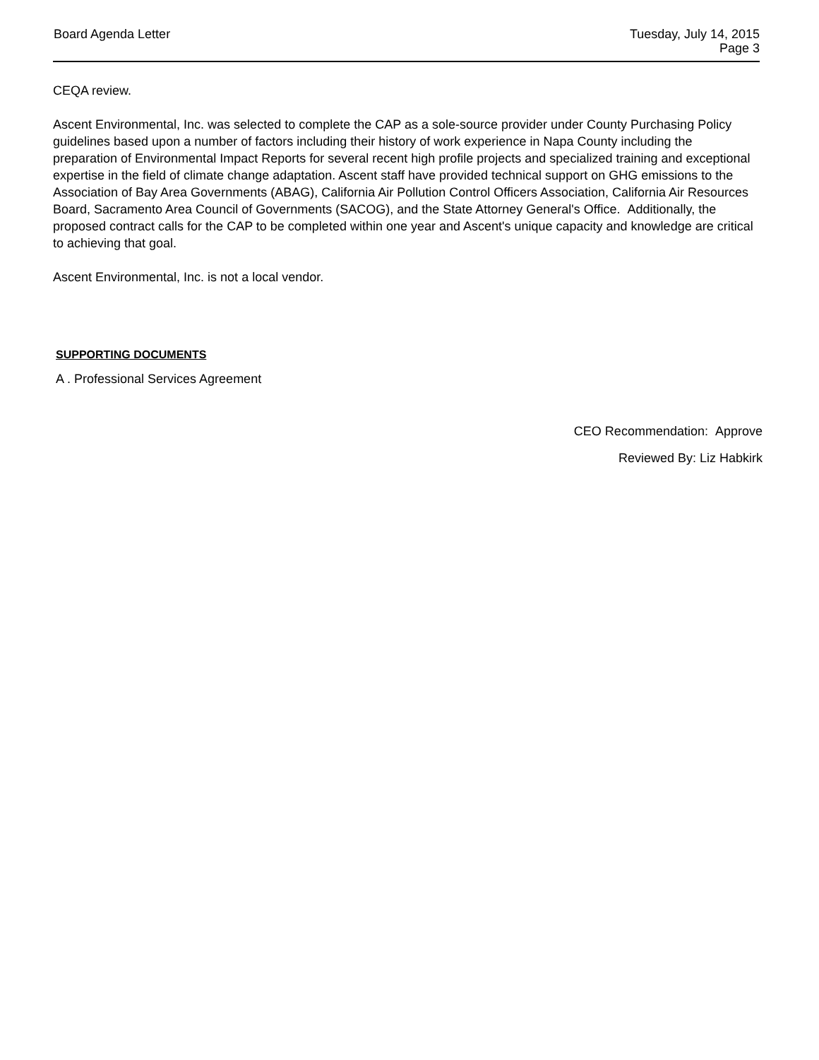Board Agenda Letter Tuesday, July 14, 2015
Page 3
CEQA review.
Ascent Environmental, Inc. was selected to complete the CAP as a sole-source provider under County Purchasing Policy guidelines based upon a number of factors including their history of work experience in Napa County including the preparation of Environmental Impact Reports for several recent high profile projects and specialized training and exceptional expertise in the field of climate change adaptation. Ascent staff have provided technical support on GHG emissions to the Association of Bay Area Governments (ABAG), California Air Pollution Control Officers Association, California Air Resources Board, Sacramento Area Council of Governments (SACOG), and the State Attorney General's Office. Additionally, the proposed contract calls for the CAP to be completed within one year and Ascent's unique capacity and knowledge are critical to achieving that goal.
Ascent Environmental, Inc. is not a local vendor.
SUPPORTING DOCUMENTS
A . Professional Services Agreement
CEO Recommendation: Approve
Reviewed By: Liz Habkirk